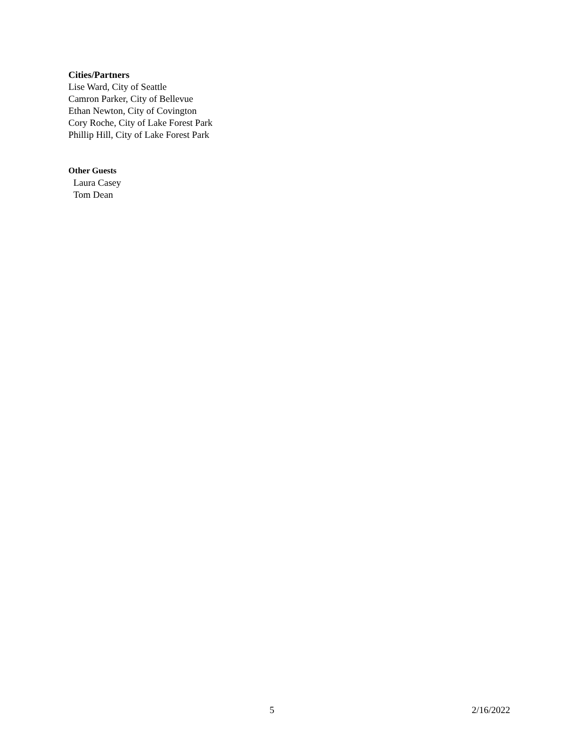Cities/Partners
Lise Ward, City of Seattle
Camron Parker, City of Bellevue
Ethan Newton, City of Covington
Cory Roche, City of Lake Forest Park
Phillip Hill, City of Lake Forest Park
Other Guests
Laura Casey
Tom Dean
5 2/16/2022